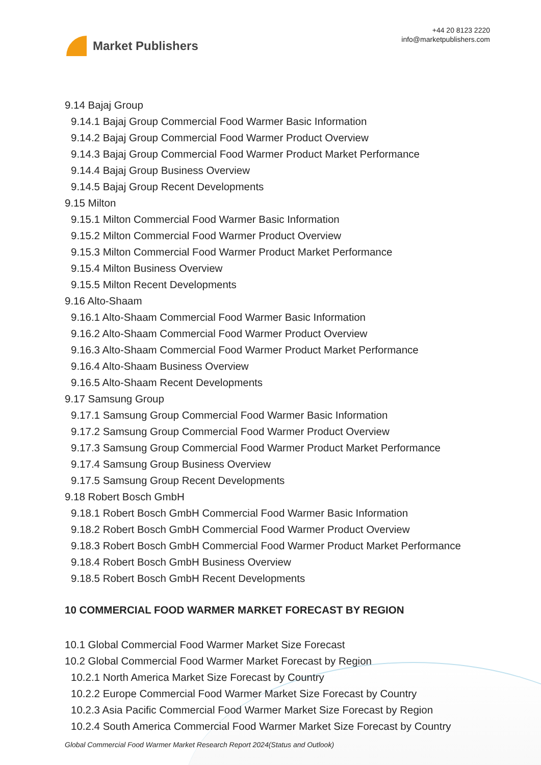Market Publishers
+44 20 8123 2220
info@marketpublishers.com
9.14 Bajaj Group
9.14.1 Bajaj Group Commercial Food Warmer Basic Information
9.14.2 Bajaj Group Commercial Food Warmer Product Overview
9.14.3 Bajaj Group Commercial Food Warmer Product Market Performance
9.14.4 Bajaj Group Business Overview
9.14.5 Bajaj Group Recent Developments
9.15 Milton
9.15.1 Milton Commercial Food Warmer Basic Information
9.15.2 Milton Commercial Food Warmer Product Overview
9.15.3 Milton Commercial Food Warmer Product Market Performance
9.15.4 Milton Business Overview
9.15.5 Milton Recent Developments
9.16 Alto-Shaam
9.16.1 Alto-Shaam Commercial Food Warmer Basic Information
9.16.2 Alto-Shaam Commercial Food Warmer Product Overview
9.16.3 Alto-Shaam Commercial Food Warmer Product Market Performance
9.16.4 Alto-Shaam Business Overview
9.16.5 Alto-Shaam Recent Developments
9.17 Samsung Group
9.17.1 Samsung Group Commercial Food Warmer Basic Information
9.17.2 Samsung Group Commercial Food Warmer Product Overview
9.17.3 Samsung Group Commercial Food Warmer Product Market Performance
9.17.4 Samsung Group Business Overview
9.17.5 Samsung Group Recent Developments
9.18 Robert Bosch GmbH
9.18.1 Robert Bosch GmbH Commercial Food Warmer Basic Information
9.18.2 Robert Bosch GmbH Commercial Food Warmer Product Overview
9.18.3 Robert Bosch GmbH Commercial Food Warmer Product Market Performance
9.18.4 Robert Bosch GmbH Business Overview
9.18.5 Robert Bosch GmbH Recent Developments
10 COMMERCIAL FOOD WARMER MARKET FORECAST BY REGION
10.1 Global Commercial Food Warmer Market Size Forecast
10.2 Global Commercial Food Warmer Market Forecast by Region
10.2.1 North America Market Size Forecast by Country
10.2.2 Europe Commercial Food Warmer Market Size Forecast by Country
10.2.3 Asia Pacific Commercial Food Warmer Market Size Forecast by Region
10.2.4 South America Commercial Food Warmer Market Size Forecast by Country
Global Commercial Food Warmer Market Research Report 2024(Status and Outlook)